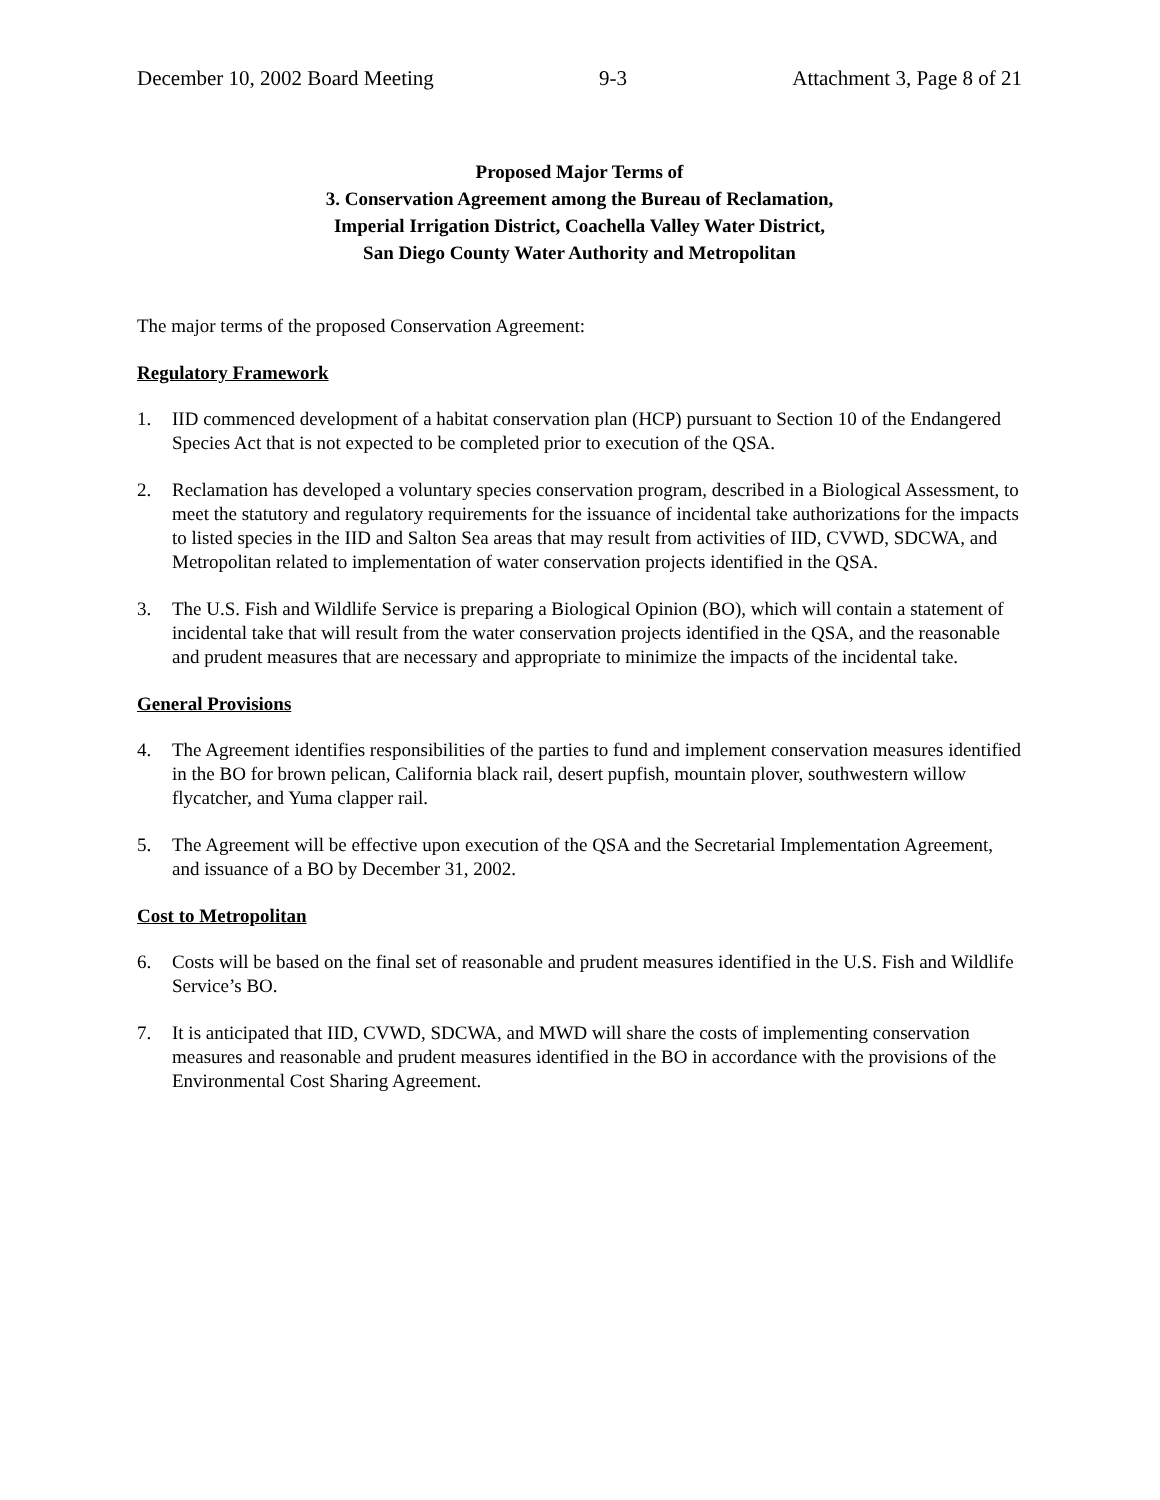December 10, 2002 Board Meeting 9-3 Attachment 3, Page 8 of 21
Proposed Major Terms of
3. Conservation Agreement among the Bureau of Reclamation,
Imperial Irrigation District, Coachella Valley Water District,
San Diego County Water Authority and Metropolitan
The major terms of the proposed Conservation Agreement:
Regulatory Framework
1. IID commenced development of a habitat conservation plan (HCP) pursuant to Section 10 of the Endangered Species Act that is not expected to be completed prior to execution of the QSA.
2. Reclamation has developed a voluntary species conservation program, described in a Biological Assessment, to meet the statutory and regulatory requirements for the issuance of incidental take authorizations for the impacts to listed species in the IID and Salton Sea areas that may result from activities of IID, CVWD, SDCWA, and Metropolitan related to implementation of water conservation projects identified in the QSA.
3. The U.S. Fish and Wildlife Service is preparing a Biological Opinion (BO), which will contain a statement of incidental take that will result from the water conservation projects identified in the QSA, and the reasonable and prudent measures that are necessary and appropriate to minimize the impacts of the incidental take.
General Provisions
4. The Agreement identifies responsibilities of the parties to fund and implement conservation measures identified in the BO for brown pelican, California black rail, desert pupfish, mountain plover, southwestern willow flycatcher, and Yuma clapper rail.
5. The Agreement will be effective upon execution of the QSA and the Secretarial Implementation Agreement, and issuance of a BO by December 31, 2002.
Cost to Metropolitan
6. Costs will be based on the final set of reasonable and prudent measures identified in the U.S. Fish and Wildlife Service’s BO.
7. It is anticipated that IID, CVWD, SDCWA, and MWD will share the costs of implementing conservation measures and reasonable and prudent measures identified in the BO in accordance with the provisions of the Environmental Cost Sharing Agreement.